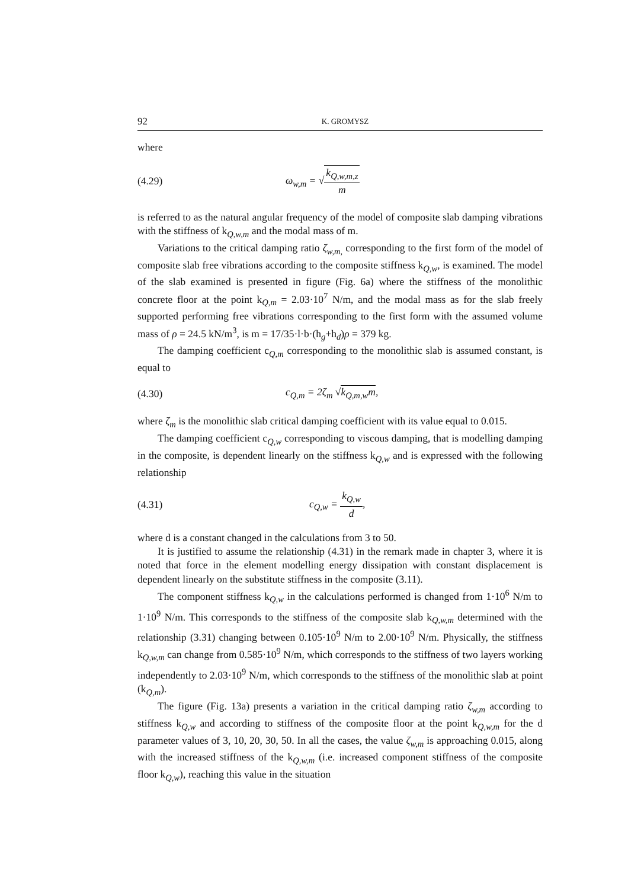92 K. GROMYSZ
where
(4.29) ω<sub>w,m</sub> = √k<sub>Q,w,m,z</sub> m
is referred to as the natural angular frequency of the model of composite slab damping vibrations with the stiffness of k<sub>Q,w,m</sub> and the modal mass of m.
Variations to the critical damping ratio ζ<sub>w,m,</sub> corresponding to the first form of the model of composite slab free vibrations according to the composite stiffness k<sub>Q,w</sub>, is examined. The model of the slab examined is presented in figure (Fig. 6a) where the stiffness of the monolithic concrete floor at the point k<sub>Q,m</sub> = 2.03·10<sup>7</sup> N/m, and the modal mass as for the slab freely supported performing free vibrations corresponding to the first form with the assumed volume mass of ρ = 24.5 kN/m<sup>3</sup>, is m = 17/35·l·b·(h<sub>g</sub>+h<sub>d</sub>)ρ = 379 kg.
The damping coefficient c<sub>Q,m</sub> corresponding to the monolithic slab is assumed constant, is equal to
(4.30) c<sub>Q,m</sub> = 2ζ<sub>m</sub> √k<sub>Q,m,w</sub>m,
where ζ<sub>m</sub> is the monolithic slab critical damping coefficient with its value equal to 0.015.
The damping coefficient c<sub>Q,w</sub> corresponding to viscous damping, that is modelling damping in the composite, is dependent linearly on the stiffness k<sub>Q,w</sub> and is expressed with the following relationship
(4.31) c<sub>Q,w</sub> = k<sub>Q,w</sub> d,
where d is a constant changed in the calculations from 3 to 50.
It is justified to assume the relationship (4.31) in the remark made in chapter 3, where it is noted that force in the element modelling energy dissipation with constant displacement is dependent linearly on the substitute stiffness in the composite (3.11).
The component stiffness k<sub>Q,w</sub> in the calculations performed is changed from 1·10<sup>6</sup> N/m to 1·10<sup>9</sup> N/m. This corresponds to the stiffness of the composite slab k<sub>Q,w,m</sub> determined with the relationship (3.31) changing between 0.105·10<sup>9</sup> N/m to 2.00·10<sup>9</sup> N/m. Physically, the stiffness k<sub>Q,w,m</sub> can change from 0.585·10<sup>9</sup> N/m, which corresponds to the stiffness of two layers working independently to 2.03·10<sup>9</sup> N/m, which corresponds to the stiffness of the monolithic slab at point (k<sub>Q,m</sub>).
The figure (Fig. 13a) presents a variation in the critical damping ratio ζ<sub>w,m</sub> according to stiffness k<sub>Q,w</sub> and according to stiffness of the composite floor at the point k<sub>Q,w,m</sub> for the d parameter values of 3, 10, 20, 30, 50. In all the cases, the value ζ<sub>w,m</sub> is approaching 0.015, along with the increased stiffness of the k<sub>Q,w,m</sub> (i.e. increased component stiffness of the composite floor k<sub>Q,w</sub>), reaching this value in the situation